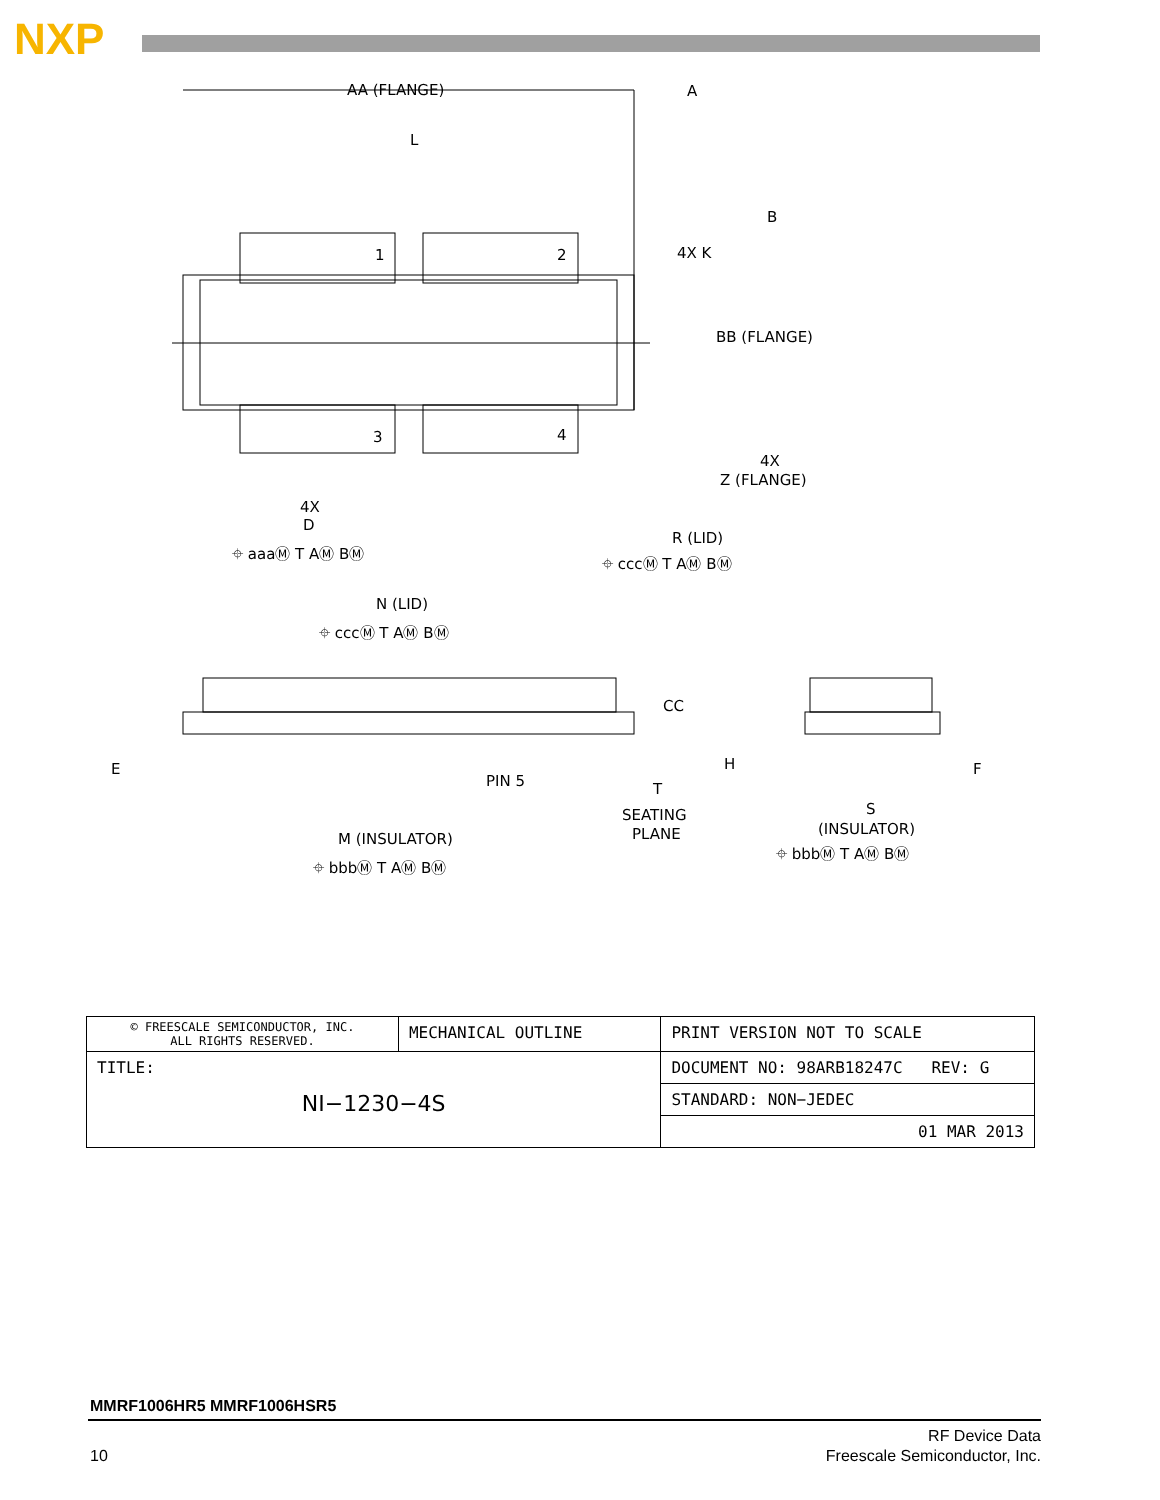NXP
AA (FLANGE)
L
1
2
3
4
4X K
B
A
BB (FLANGE)
4X
Z (FLANGE)
4X
D
⌖ aaaⓂ T AⓂ BⓂ
R (LID)
⌖ cccⓂ T AⓂ BⓂ
N (LID)
⌖ cccⓂ T AⓂ BⓂ
CC
E
PIN 5
T
SEATING
PLANE
H
F
S
(INSULATOR)
⌖ bbbⓂ T AⓂ BⓂ
M (INSULATOR)
⌖ bbbⓂ T AⓂ BⓂ
| © FREESCALE SEMICONDUCTOR, INC. ALL RIGHTS RESERVED. | MECHANICAL OUTLINE | PRINT VERSION NOT TO SCALE |
| TITLE: NI−1230−4S | | DOCUMENT NO: 98ARB18247C REV: G |
| | | STANDARD: NON−JEDEC |
| | | 01 MAR 2013 |
MMRF1006HR5 MMRF1006HSR5
10
RF Device Data
Freescale Semiconductor, Inc.